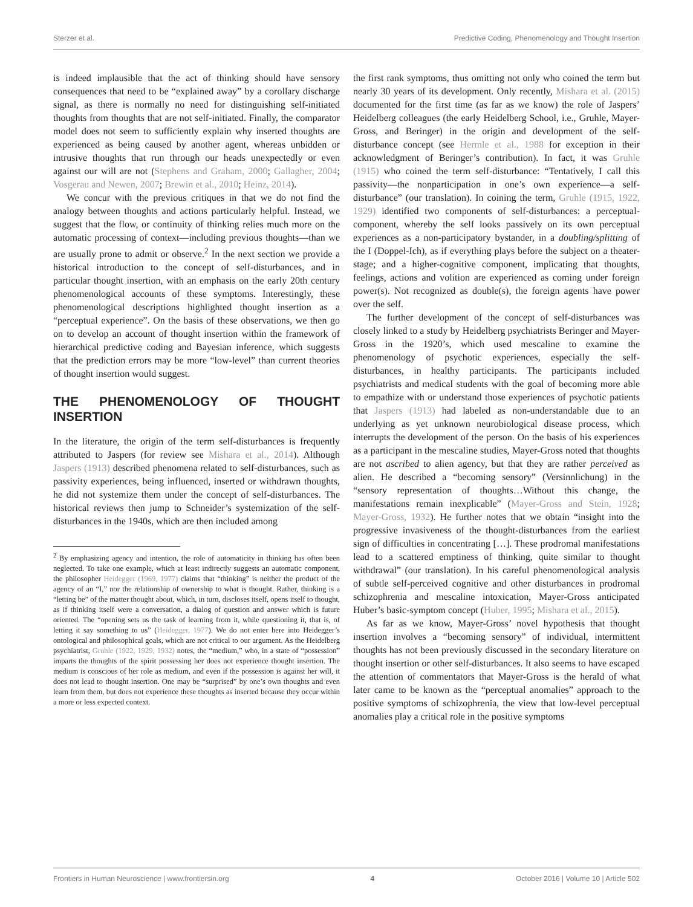Sterzer et al. Predictive Coding, Phenomenology and Thought Insertion
is indeed implausible that the act of thinking should have sensory consequences that need to be “explained away” by a corollary discharge signal, as there is normally no need for distinguishing self-initiated thoughts from thoughts that are not self-initiated. Finally, the comparator model does not seem to sufficiently explain why inserted thoughts are experienced as being caused by another agent, whereas unbidden or intrusive thoughts that run through our heads unexpectedly or even against our will are not (Stephens and Graham, 2000; Gallagher, 2004; Vosgerau and Newen, 2007; Brewin et al., 2010; Heinz, 2014).
We concur with the previous critiques in that we do not find the analogy between thoughts and actions particularly helpful. Instead, we suggest that the flow, or continuity of thinking relies much more on the automatic processing of context—including previous thoughts—than we are usually prone to admit or observe.<sup>2</sup> In the next section we provide a historical introduction to the concept of self-disturbances, and in particular thought insertion, with an emphasis on the early 20th century phenomenological accounts of these symptoms. Interestingly, these phenomenological descriptions highlighted thought insertion as a “perceptual experience”. On the basis of these observations, we then go on to develop an account of thought insertion within the framework of hierarchical predictive coding and Bayesian inference, which suggests that the prediction errors may be more “low-level” than current theories of thought insertion would suggest.
THE PHENOMENOLOGY OF THOUGHT INSERTION
In the literature, the origin of the term self-disturbances is frequently attributed to Jaspers (for review see Mishara et al., 2014). Although Jaspers (1913) described phenomena related to self-disturbances, such as passivity experiences, being influenced, inserted or withdrawn thoughts, he did not systemize them under the concept of self-disturbances. The historical reviews then jump to Schneider’s systemization of the self-disturbances in the 1940s, which are then included among
<sup>2</sup> By emphasizing agency and intention, the role of automaticity in thinking has often been neglected. To take one example, which at least indirectly suggests an automatic component, the philosopher Heidegger (1969, 1977) claims that “thinking” is neither the product of the agency of an “I,” nor the relationship of ownership to what is thought. Rather, thinking is a “letting be” of the matter thought about, which, in turn, discloses itself, opens itself to thought, as if thinking itself were a conversation, a dialog of question and answer which is future oriented. The “opening sets us the task of learning from it, while questioning it, that is, of letting it say something to us” (Heidegger, 1977). We do not enter here into Heidegger’s ontological and philosophical goals, which are not critical to our argument. As the Heidelberg psychiatrist, Gruhle (1922, 1929, 1932) notes, the “medium,” who, in a state of “possession” imparts the thoughts of the spirit possessing her does not experience thought insertion. The medium is conscious of her role as medium, and even if the possession is against her will, it does not lead to thought insertion. One may be “surprised” by one’s own thoughts and even learn from them, but does not experience these thoughts as inserted because they occur within a more or less expected context.
the first rank symptoms, thus omitting not only who coined the term but nearly 30 years of its development. Only recently, Mishara et al. (2015) documented for the first time (as far as we know) the role of Jaspers’ Heidelberg colleagues (the early Heidelberg School, i.e., Gruhle, Mayer-Gross, and Beringer) in the origin and development of the self-disturbance concept (see Hermle et al., 1988 for exception in their acknowledgment of Beringer’s contribution). In fact, it was Gruhle (1915) who coined the term self-disturbance: “Tentatively, I call this passivity—the nonparticipation in one’s own experience—a self-disturbance” (our translation). In coining the term, Gruhle (1915, 1922, 1929) identified two components of self-disturbances: a perceptual-component, whereby the self looks passively on its own perceptual experiences as a non-participatory bystander, in a doubling/splitting of the I (Doppel-Ich), as if everything plays before the subject on a theater-stage; and a higher-cognitive component, implicating that thoughts, feelings, actions and volition are experienced as coming under foreign power(s). Not recognized as double(s), the foreign agents have power over the self.
The further development of the concept of self-disturbances was closely linked to a study by Heidelberg psychiatrists Beringer and Mayer-Gross in the 1920’s, which used mescaline to examine the phenomenology of psychotic experiences, especially the self-disturbances, in healthy participants. The participants included psychiatrists and medical students with the goal of becoming more able to empathize with or understand those experiences of psychotic patients that Jaspers (1913) had labeled as non-understandable due to an underlying as yet unknown neurobiological disease process, which interrupts the development of the person. On the basis of his experiences as a participant in the mescaline studies, Mayer-Gross noted that thoughts are not ascribed to alien agency, but that they are rather perceived as alien. He described a “becoming sensory” (Versinnlichung) in the “sensory representation of thoughts…Without this change, the manifestations remain inexplicable” (Mayer-Gross and Stein, 1928; Mayer-Gross, 1932). He further notes that we obtain “insight into the progressive invasiveness of the thought-disturbances from the earliest sign of difficulties in concentrating […]. These prodromal manifestations lead to a scattered emptiness of thinking, quite similar to thought withdrawal” (our translation). In his careful phenomenological analysis of subtle self-perceived cognitive and other disturbances in prodromal schizophrenia and mescaline intoxication, Mayer-Gross anticipated Huber’s basic-symptom concept (Huber, 1995; Mishara et al., 2015).
As far as we know, Mayer-Gross’ novel hypothesis that thought insertion involves a “becoming sensory” of individual, intermittent thoughts has not been previously discussed in the secondary literature on thought insertion or other self-disturbances. It also seems to have escaped the attention of commentators that Mayer-Gross is the herald of what later came to be known as the “perceptual anomalies” approach to the positive symptoms of schizophrenia, the view that low-level perceptual anomalies play a critical role in the positive symptoms
Frontiers in Human Neuroscience | www.frontiersin.org 4 October 2016 | Volume 10 | Article 502